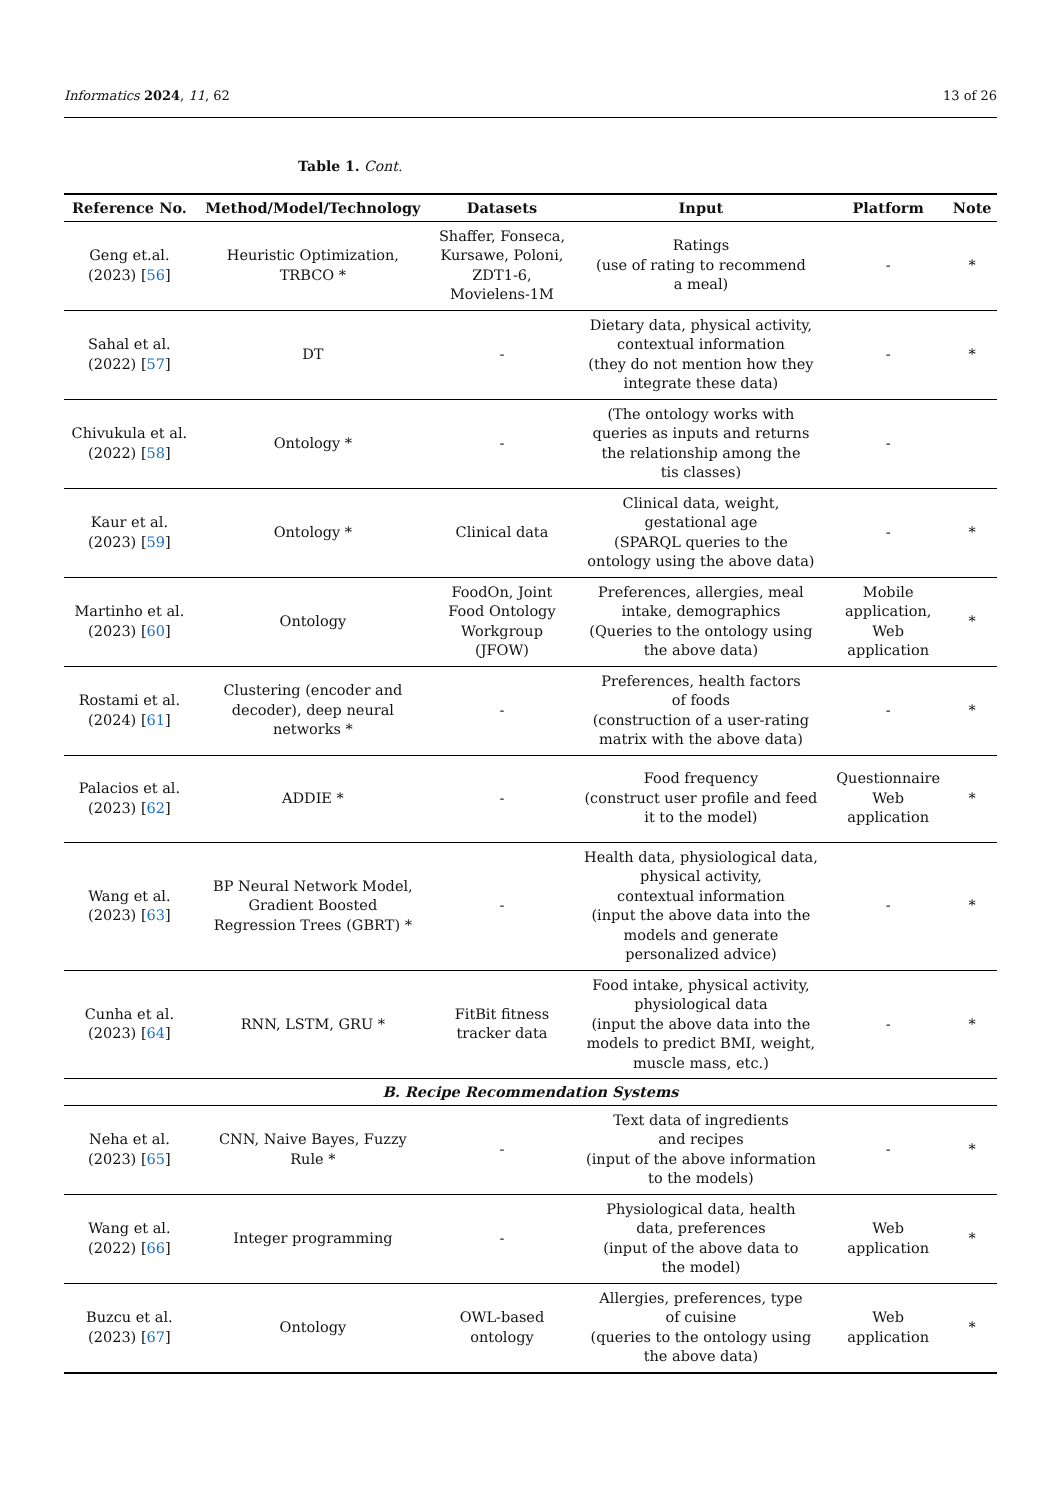Informatics 2024, 11, 62 13 of 26
Table 1. Cont.
| Reference No. | Method/Model/Technology | Datasets | Input | Platform | Note |
| --- | --- | --- | --- | --- | --- |
| Geng et.al. (2023) [ 56 ] | Heuristic Optimization, TRBCO * | Shaffer, Fonseca, Kursawe, Poloni, ZDT1-6, Movielens-1M | Ratings (use of rating to recommend a meal) | - | * |
| Sahal et al. (2022) [ 57 ] | DT | - | Dietary data, physical activity, contextual information (they do not mention how they integrate these data) | - | * |
| Chivukula et al. (2022) [ 58 ] | Ontology * | - | (The ontology works with queries as inputs and returns the relationship among the tis classes) | - | |
| Kaur et al. (2023) [ 59 ] | Ontology * | Clinical data | Clinical data, weight, gestational age (SPARQL queries to the ontology using the above data) | - | * |
| Martinho et al. (2023) [ 60 ] | Ontology | FoodOn, Joint Food Ontology Workgroup (JFOW) | Preferences, allergies, meal intake, demographics (Queries to the ontology using the above data) | Mobile application, Web application | * |
| Rostami et al. (2024) [ 61 ] | Clustering (encoder and decoder), deep neural networks * | - | Preferences, health factors of foods (construction of a user-rating matrix with the above data) | - | * |
| Palacios et al. (2023) [ 62 ] | ADDIE * | - | Food frequency (construct user profile and feed it to the model) | Questionnaire Web application | * |
| Wang et al. (2023) [ 63 ] | BP Neural Network Model, Gradient Boosted Regression Trees (GBRT) * | - | Health data, physiological data, physical activity, contextual information (input the above data into the models and generate personalized advice) | - | * |
| Cunha et al. (2023) [ 64 ] | RNN, LSTM, GRU * | FitBit fitness tracker data | Food intake, physical activity, physiological data (input the above data into the models to predict BMI, weight, muscle mass, etc.) | - | * |
| B. Recipe Recommendation Systems | | | | | |
| Neha et al. (2023) [ 65 ] | CNN, Naive Bayes, Fuzzy Rule * | - | Text data of ingredients and recipes (input of the above information to the models) | - | * |
| Wang et al. (2022) [ 66 ] | Integer programming | - | Physiological data, health data, preferences (input of the above data to the model) | Web application | * |
| Buzcu et al. (2023) [ 67 ] | Ontology | OWL-based ontology | Allergies, preferences, type of cuisine (queries to the ontology using the above data) | Web application | * |